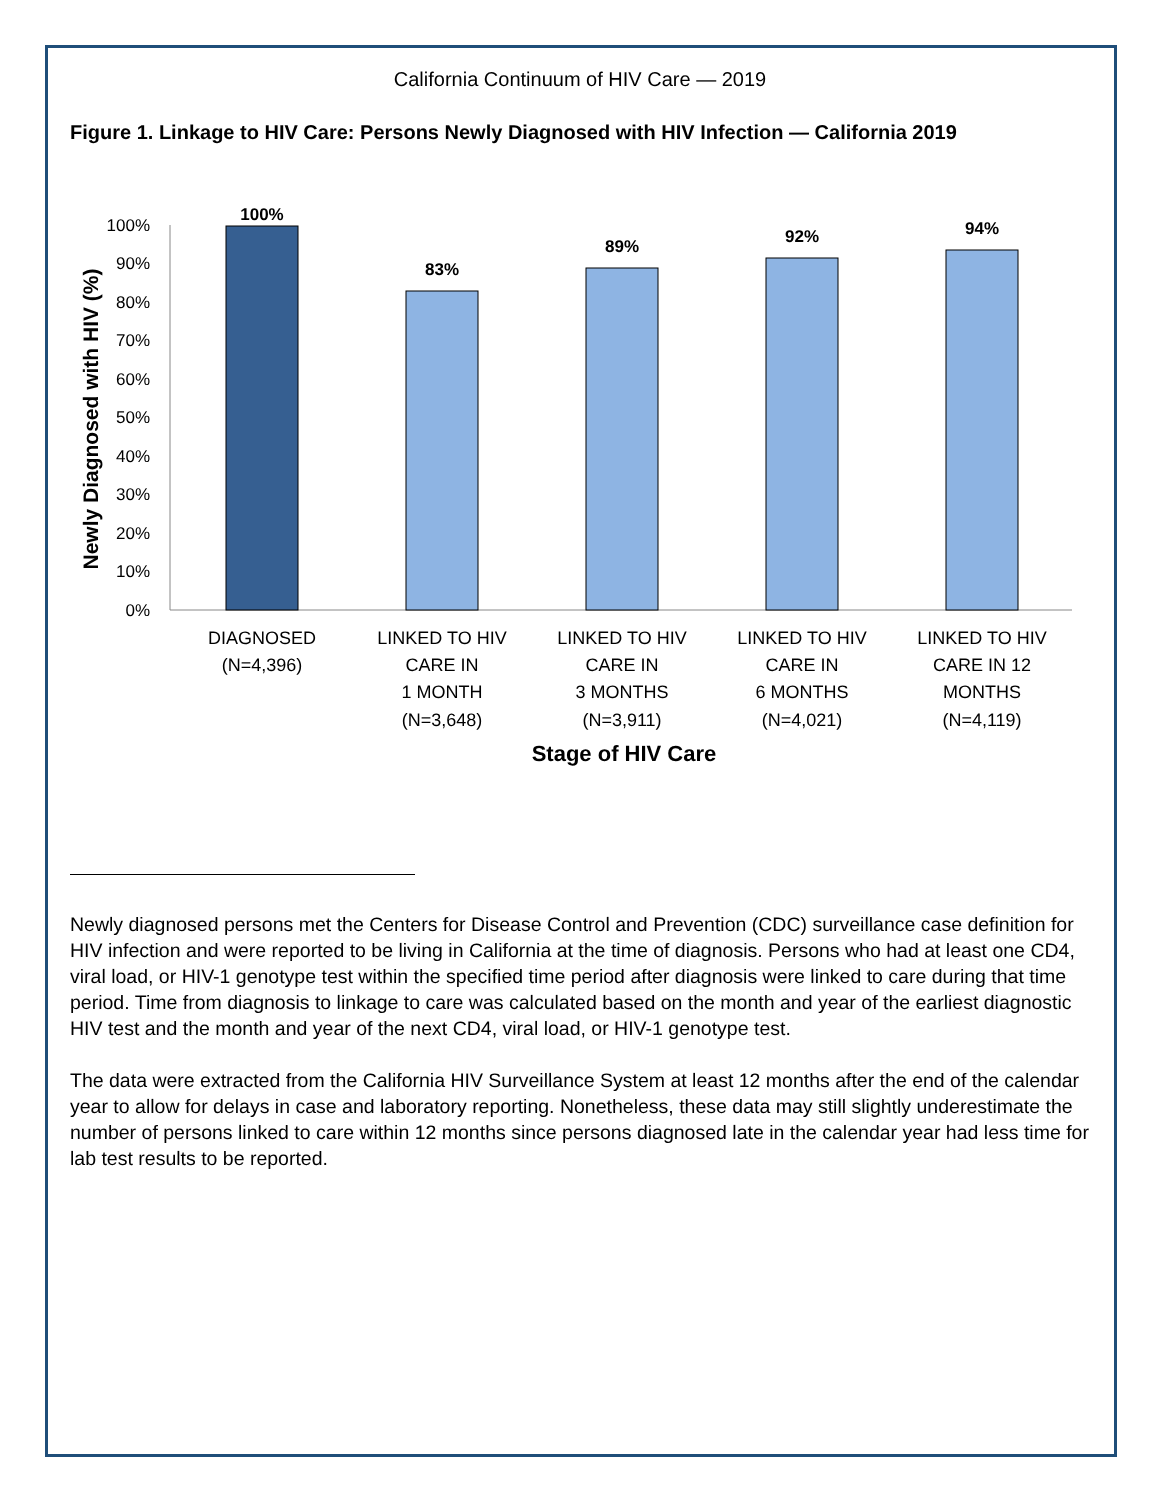California Continuum of HIV Care — 2019
Figure 1. Linkage to HIV Care: Persons Newly Diagnosed with HIV Infection — California 2019
100%
90%
80%
70%
60%
50%
40%
30%
20%
10%
0%
Newly Diagnosed with HIV (%)
100%
83%
89%
92%
94%
DIAGNOSED
(N=4,396)
LINKED TO HIV
CARE IN
1 MONTH
(N=3,648)
LINKED TO HIV
CARE IN
3 MONTHS
(N=3,911)
LINKED TO HIV
CARE IN
6 MONTHS
(N=4,021)
LINKED TO HIV
CARE IN 12
MONTHS
(N=4,119)
Stage of HIV Care
Newly diagnosed persons met the Centers for Disease Control and Prevention (CDC) surveillance case definition for HIV infection and were reported to be living in California at the time of diagnosis. Persons who had at least one CD4, viral load, or HIV-1 genotype test within the specified time period after diagnosis were linked to care during that time period. Time from diagnosis to linkage to care was calculated based on the month and year of the earliest diagnostic HIV test and the month and year of the next CD4, viral load, or HIV-1 genotype test.
The data were extracted from the California HIV Surveillance System at least 12 months after the end of the calendar year to allow for delays in case and laboratory reporting. Nonetheless, these data may still slightly underestimate the number of persons linked to care within 12 months since persons diagnosed late in the calendar year had less time for lab test results to be reported.